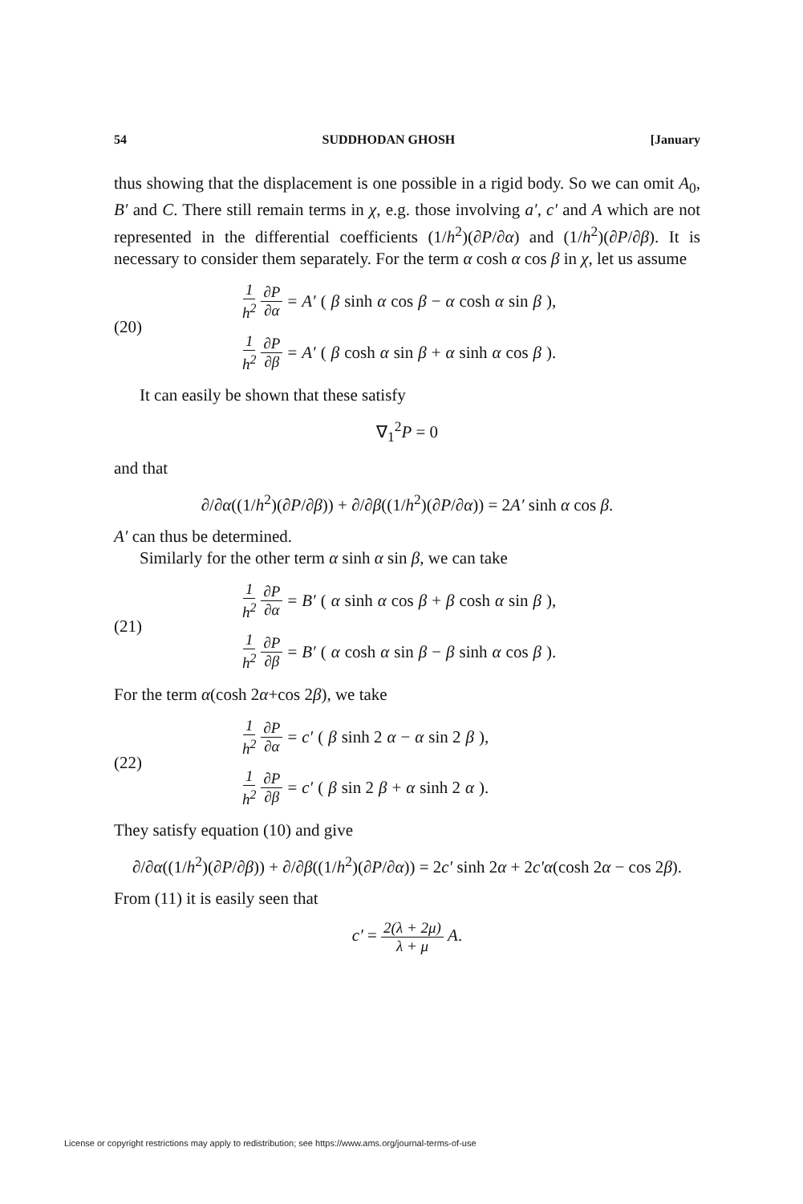54 SUDDHODAN GHOSH [January
thus showing that the displacement is one possible in a rigid body. So we can omit A<sub>0</sub>, B′ and C. There still remain terms in χ, e.g. those involving a′, c′ and A which are not represented in the differential coefficients (1/h<sup>2</sup>)(∂P/∂α) and (1/h<sup>2</sup>)(∂P/∂β). It is necessary to consider them separately. For the term α cosh α cos β in χ, let us assume
(20)
1 h<sup>2</sup> ∂P ∂α = A′ (β sinh α cos β − α cosh α sin β),
1 h<sup>2</sup> ∂P ∂β = A′ (β cosh α sin β + α sinh α cos β).
It can easily be shown that these satisfy
∇<sub>1</sub><sup>2</sup>P = 0
and that
∂/∂α((1/h<sup>2</sup>)(∂P/∂β)) + ∂/∂β((1/h<sup>2</sup>)(∂P/∂α)) = 2A′ sinh α cos β.
A′ can thus be determined.
Similarly for the other term α sinh α sin β, we can take
(21)
1 h<sup>2</sup> ∂P ∂α = B′ (α sinh α cos β + β cosh α sin β),
1 h<sup>2</sup> ∂P ∂β = B′ (α cosh α sin β − β sinh α cos β).
For the term α(cosh 2α+cos 2β), we take
(22)
1 h<sup>2</sup> ∂P ∂α = c′ (β sinh 2 α − α sin 2 β),
1 h<sup>2</sup> ∂P ∂β = c′ (β sin 2 β + α sinh 2 α).
They satisfy equation (10) and give
∂/∂α((1/h<sup>2</sup>)(∂P/∂β)) + ∂/∂β((1/h<sup>2</sup>)(∂P/∂α)) = 2c′ sinh 2α + 2c′α(cosh 2α − cos 2β).
From (11) it is easily seen that
c′ = 2(λ + 2μ) λ + μ A.
License or copyright restrictions may apply to redistribution; see https://www.ams.org/journal-terms-of-use